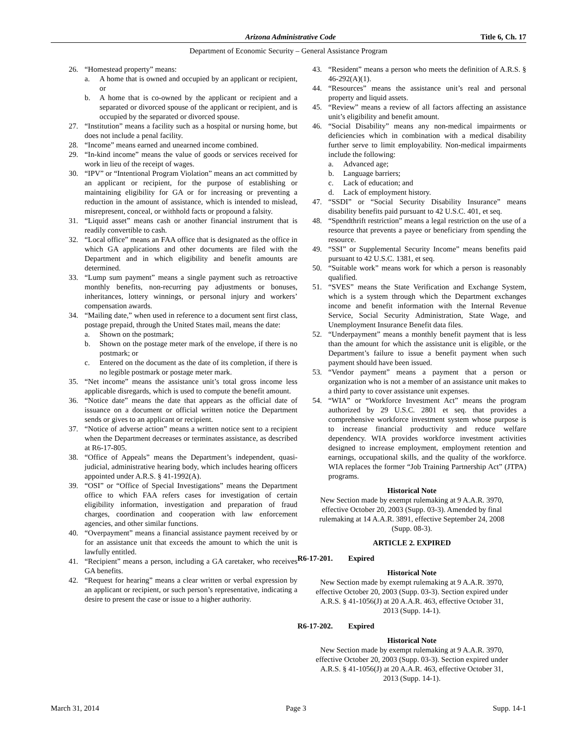Arizona Administrative Code Title 6, Ch. 17
Department of Economic Security – General Assistance Program
26. “Homestead property” means:
a. A home that is owned and occupied by an applicant or recipient, or
b. A home that is co-owned by the applicant or recipient and a separated or divorced spouse of the applicant or recipient, and is occupied by the separated or divorced spouse.
27. “Institution” means a facility such as a hospital or nursing home, but does not include a penal facility.
28. “Income” means earned and unearned income combined.
29. “In-kind income” means the value of goods or services received for work in lieu of the receipt of wages.
30. “IPV” or “Intentional Program Violation” means an act committed by an applicant or recipient, for the purpose of establishing or maintaining eligibility for GA or for increasing or preventing a reduction in the amount of assistance, which is intended to mislead, misrepresent, conceal, or withhold facts or propound a falsity.
31. “Liquid asset” means cash or another financial instrument that is readily convertible to cash.
32. “Local office” means an FAA office that is designated as the office in which GA applications and other documents are filed with the Department and in which eligibility and benefit amounts are determined.
33. “Lump sum payment” means a single payment such as retroactive monthly benefits, non-recurring pay adjustments or bonuses, inheritances, lottery winnings, or personal injury and workers’ compensation awards.
34. “Mailing date,” when used in reference to a document sent first class, postage prepaid, through the United States mail, means the date:
a. Shown on the postmark;
b. Shown on the postage meter mark of the envelope, if there is no postmark; or
c. Entered on the document as the date of its completion, if there is no legible postmark or postage meter mark.
35. “Net income” means the assistance unit’s total gross income less applicable disregards, which is used to compute the benefit amount.
36. “Notice date” means the date that appears as the official date of issuance on a document or official written notice the Department sends or gives to an applicant or recipient.
37. “Notice of adverse action” means a written notice sent to a recipient when the Department decreases or terminates assistance, as described at R6-17-805.
38. “Office of Appeals” means the Department’s independent, quasi-judicial, administrative hearing body, which includes hearing officers appointed under A.R.S. § 41-1992(A).
39. “OSI” or “Office of Special Investigations” means the Department office to which FAA refers cases for investigation of certain eligibility information, investigation and preparation of fraud charges, coordination and cooperation with law enforcement agencies, and other similar functions.
40. “Overpayment” means a financial assistance payment received by or for an assistance unit that exceeds the amount to which the unit is lawfully entitled.
41. “Recipient” means a person, including a GA caretaker, who receives GA benefits.
42. “Request for hearing” means a clear written or verbal expression by an applicant or recipient, or such person’s representative, indicating a desire to present the case or issue to a higher authority.
43. “Resident” means a person who meets the definition of A.R.S. § 46-292(A)(1).
44. “Resources” means the assistance unit’s real and personal property and liquid assets.
45. “Review” means a review of all factors affecting an assistance unit’s eligibility and benefit amount.
46. “Social Disability” means any non-medical impairments or deficiencies which in combination with a medical disability further serve to limit employability. Non-medical impairments include the following:
a. Advanced age;
b. Language barriers;
c. Lack of education; and
d. Lack of employment history.
47. “SSDI” or “Social Security Disability Insurance” means disability benefits paid pursuant to 42 U.S.C. 401, et seq.
48. “Spendthrift restriction” means a legal restriction on the use of a resource that prevents a payee or beneficiary from spending the resource.
49. “SSI” or Supplemental Security Income” means benefits paid pursuant to 42 U.S.C. 1381, et seq.
50. “Suitable work” means work for which a person is reasonably qualified.
51. “SVES” means the State Verification and Exchange System, which is a system through which the Department exchanges income and benefit information with the Internal Revenue Service, Social Security Administration, State Wage, and Unemployment Insurance Benefit data files.
52. “Underpayment” means a monthly benefit payment that is less than the amount for which the assistance unit is eligible, or the Department’s failure to issue a benefit payment when such payment should have been issued.
53. “Vendor payment” means a payment that a person or organization who is not a member of an assistance unit makes to a third party to cover assistance unit expenses.
54. “WIA” or “Workforce Investment Act” means the program authorized by 29 U.S.C. 2801 et seq. that provides a comprehensive workforce investment system whose purpose is to increase financial productivity and reduce welfare dependency. WIA provides workforce investment activities designed to increase employment, employment retention and earnings, occupational skills, and the quality of the workforce. WIA replaces the former “Job Training Partnership Act” (JTPA) programs.
Historical Note
New Section made by exempt rulemaking at 9 A.A.R. 3970, effective October 20, 2003 (Supp. 03-3). Amended by final rulemaking at 14 A.A.R. 3891, effective September 24, 2008 (Supp. 08-3).
ARTICLE 2. EXPIRED
R6-17-201. Expired
Historical Note
New Section made by exempt rulemaking at 9 A.A.R. 3970, effective October 20, 2003 (Supp. 03-3). Section expired under A.R.S. § 41-1056(J) at 20 A.A.R. 463, effective October 31, 2013 (Supp. 14-1).
R6-17-202. Expired
Historical Note
New Section made by exempt rulemaking at 9 A.A.R. 3970, effective October 20, 2003 (Supp. 03-3). Section expired under A.R.S. § 41-1056(J) at 20 A.A.R. 463, effective October 31, 2013 (Supp. 14-1).
March 31, 2014 Page 3 Supp. 14-1